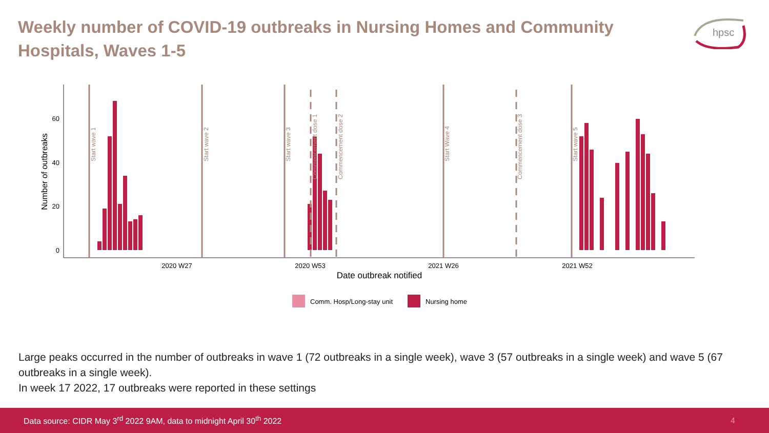Weekly number of COVID-19 outbreaks in Nursing Homes and Community Hospitals, Waves 1-5
hpsc
0
20
40
60
Number of outbreaks
2020 W27
2020 W53
2021 W26
2021 W52
Date outbreak notified
Start wave 1
Start wave 2
Start wave 3
Commencement dose 1
Commencement dose 2
Start Wave 4
Commencement dose 3
Start wave 5
Comm. Hosp/Long-stay unit
Nursing home
Large peaks occurred in the number of outbreaks in wave 1 (72 outbreaks in a single week), wave 3 (57 outbreaks in a single week) and wave 5 (67 outbreaks in a single week).
In week 17 2022, 17 outbreaks were reported in these settings
Data source: CIDR May 3<sup>rd</sup> 2022 9AM, data to midnight April 30<sup>th</sup> 2022 4